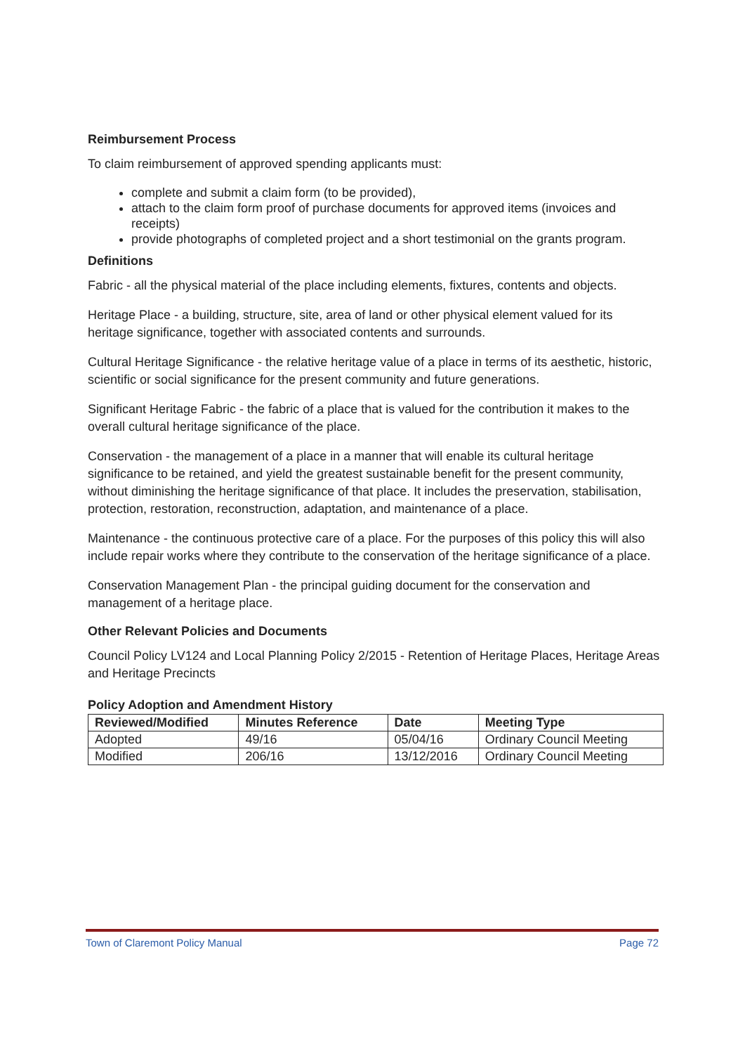Reimbursement Process
To claim reimbursement of approved spending applicants must:
complete and submit a claim form (to be provided),
attach to the claim form proof of purchase documents for approved items (invoices and receipts)
provide photographs of completed project and a short testimonial on the grants program.
Definitions
Fabric - all the physical material of the place including elements, fixtures, contents and objects.
Heritage Place - a building, structure, site, area of land or other physical element valued for its heritage significance, together with associated contents and surrounds.
Cultural Heritage Significance - the relative heritage value of a place in terms of its aesthetic, historic, scientific or social significance for the present community and future generations.
Significant Heritage Fabric - the fabric of a place that is valued for the contribution it makes to the overall cultural heritage significance of the place.
Conservation - the management of a place in a manner that will enable its cultural heritage significance to be retained, and yield the greatest sustainable benefit for the present community, without diminishing the heritage significance of that place. It includes the preservation, stabilisation, protection, restoration, reconstruction, adaptation, and maintenance of a place.
Maintenance - the continuous protective care of a place. For the purposes of this policy this will also include repair works where they contribute to the conservation of the heritage significance of a place.
Conservation Management Plan - the principal guiding document for the conservation and management of a heritage place.
Other Relevant Policies and Documents
Council Policy LV124 and Local Planning Policy 2/2015 - Retention of Heritage Places, Heritage Areas and Heritage Precincts
Policy Adoption and Amendment History
| Reviewed/Modified | Minutes Reference | Date | Meeting Type |
| --- | --- | --- | --- |
| Adopted | 49/16 | 05/04/16 | Ordinary Council Meeting |
| Modified | 206/16 | 13/12/2016 | Ordinary Council Meeting |
Town of Claremont Policy Manual Page 72